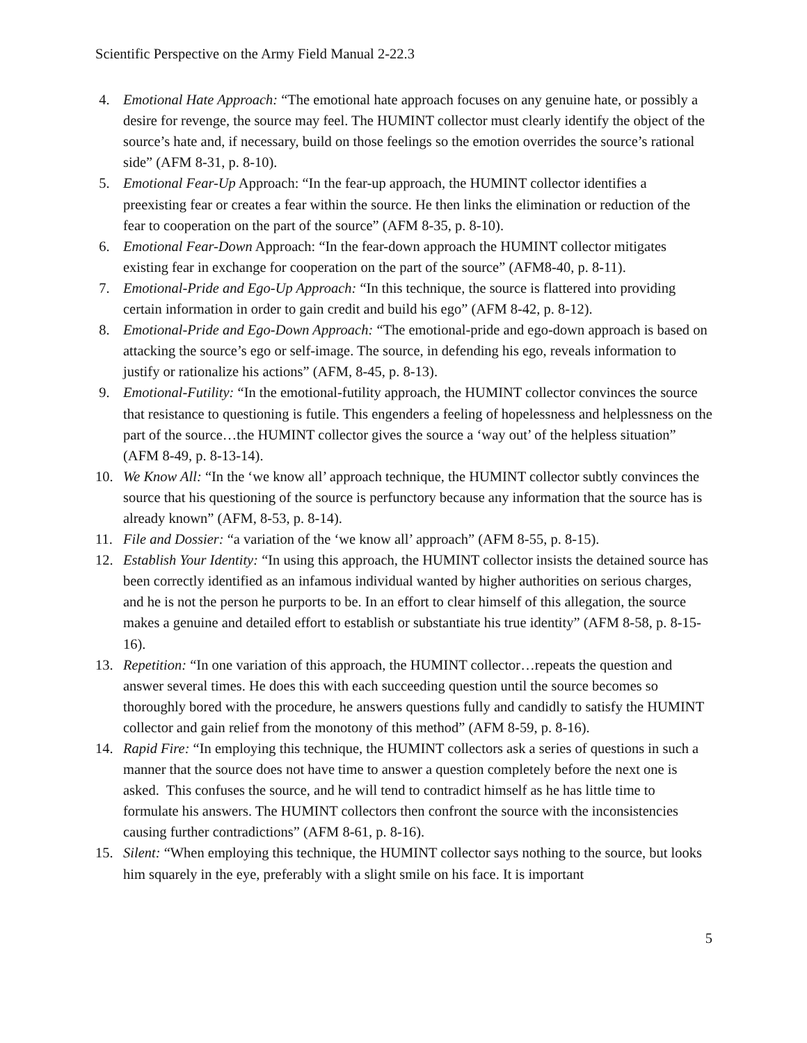Scientific Perspective on the Army Field Manual 2-22.3
4. Emotional Hate Approach: “The emotional hate approach focuses on any genuine hate, or possibly a desire for revenge, the source may feel. The HUMINT collector must clearly identify the object of the source’s hate and, if necessary, build on those feelings so the emotion overrides the source’s rational side” (AFM 8-31, p. 8-10).
5. Emotional Fear-Up Approach: “In the fear-up approach, the HUMINT collector identifies a preexisting fear or creates a fear within the source. He then links the elimination or reduction of the fear to cooperation on the part of the source” (AFM 8-35, p. 8-10).
6. Emotional Fear-Down Approach: “In the fear-down approach the HUMINT collector mitigates existing fear in exchange for cooperation on the part of the source” (AFM8-40, p. 8-11).
7. Emotional-Pride and Ego-Up Approach: “In this technique, the source is flattered into providing certain information in order to gain credit and build his ego” (AFM 8-42, p. 8-12).
8. Emotional-Pride and Ego-Down Approach: “The emotional-pride and ego-down approach is based on attacking the source’s ego or self-image. The source, in defending his ego, reveals information to justify or rationalize his actions” (AFM, 8-45, p. 8-13).
9. Emotional-Futility: “In the emotional-futility approach, the HUMINT collector convinces the source that resistance to questioning is futile. This engenders a feeling of hopelessness and helplessness on the part of the source…the HUMINT collector gives the source a ‘way out’ of the helpless situation” (AFM 8-49, p. 8-13-14).
10. We Know All: “In the ‘we know all’ approach technique, the HUMINT collector subtly convinces the source that his questioning of the source is perfunctory because any information that the source has is already known” (AFM, 8-53, p. 8-14).
11. File and Dossier: “a variation of the ‘we know all’ approach” (AFM 8-55, p. 8-15).
12. Establish Your Identity: “In using this approach, the HUMINT collector insists the detained source has been correctly identified as an infamous individual wanted by higher authorities on serious charges, and he is not the person he purports to be. In an effort to clear himself of this allegation, the source makes a genuine and detailed effort to establish or substantiate his true identity” (AFM 8-58, p. 8-15-16).
13. Repetition: “In one variation of this approach, the HUMINT collector…repeats the question and answer several times. He does this with each succeeding question until the source becomes so thoroughly bored with the procedure, he answers questions fully and candidly to satisfy the HUMINT collector and gain relief from the monotony of this method” (AFM 8-59, p. 8-16).
14. Rapid Fire: “In employing this technique, the HUMINT collectors ask a series of questions in such a manner that the source does not have time to answer a question completely before the next one is asked. This confuses the source, and he will tend to contradict himself as he has little time to formulate his answers. The HUMINT collectors then confront the source with the inconsistencies causing further contradictions” (AFM 8-61, p. 8-16).
15. Silent: “When employing this technique, the HUMINT collector says nothing to the source, but looks him squarely in the eye, preferably with a slight smile on his face. It is important
5